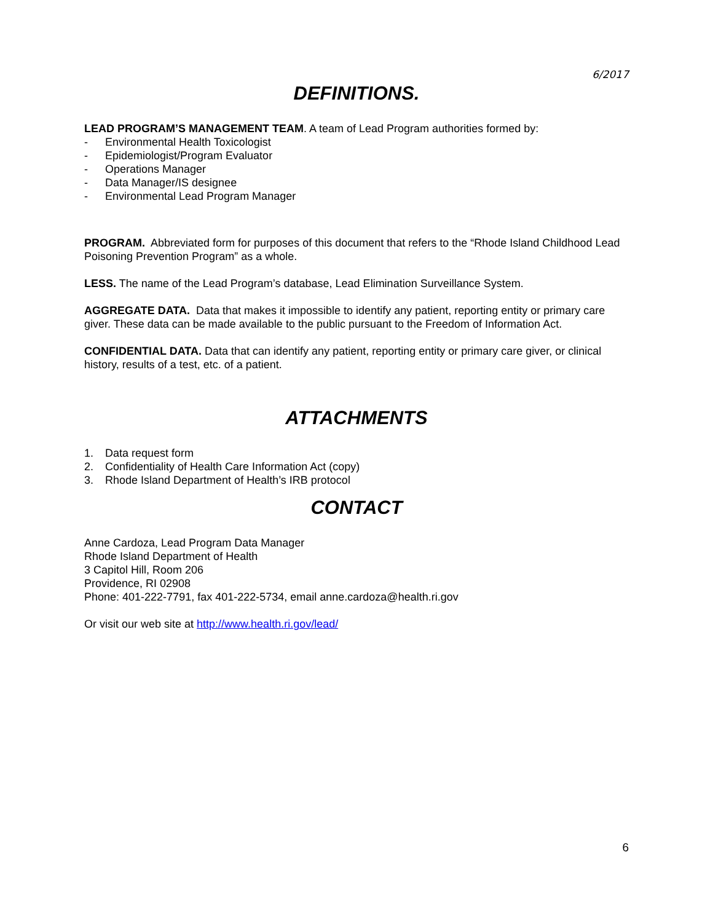6/2017
DEFINITIONS.
LEAD PROGRAM’S MANAGEMENT TEAM. A team of Lead Program authorities formed by:
- Environmental Health Toxicologist
- Epidemiologist/Program Evaluator
- Operations Manager
- Data Manager/IS designee
- Environmental Lead Program Manager
PROGRAM. Abbreviated form for purposes of this document that refers to the “Rhode Island Childhood Lead Poisoning Prevention Program” as a whole.
LESS. The name of the Lead Program’s database, Lead Elimination Surveillance System.
AGGREGATE DATA. Data that makes it impossible to identify any patient, reporting entity or primary care giver. These data can be made available to the public pursuant to the Freedom of Information Act.
CONFIDENTIAL DATA. Data that can identify any patient, reporting entity or primary care giver, or clinical history, results of a test, etc. of a patient.
ATTACHMENTS
1. Data request form
2. Confidentiality of Health Care Information Act (copy)
3. Rhode Island Department of Health’s IRB protocol
CONTACT
Anne Cardoza, Lead Program Data Manager
Rhode Island Department of Health
3 Capitol Hill, Room 206
Providence, RI 02908
Phone: 401-222-7791, fax 401-222-5734, email anne.cardoza@health.ri.gov
Or visit our web site at http://www.health.ri.gov/lead/
6